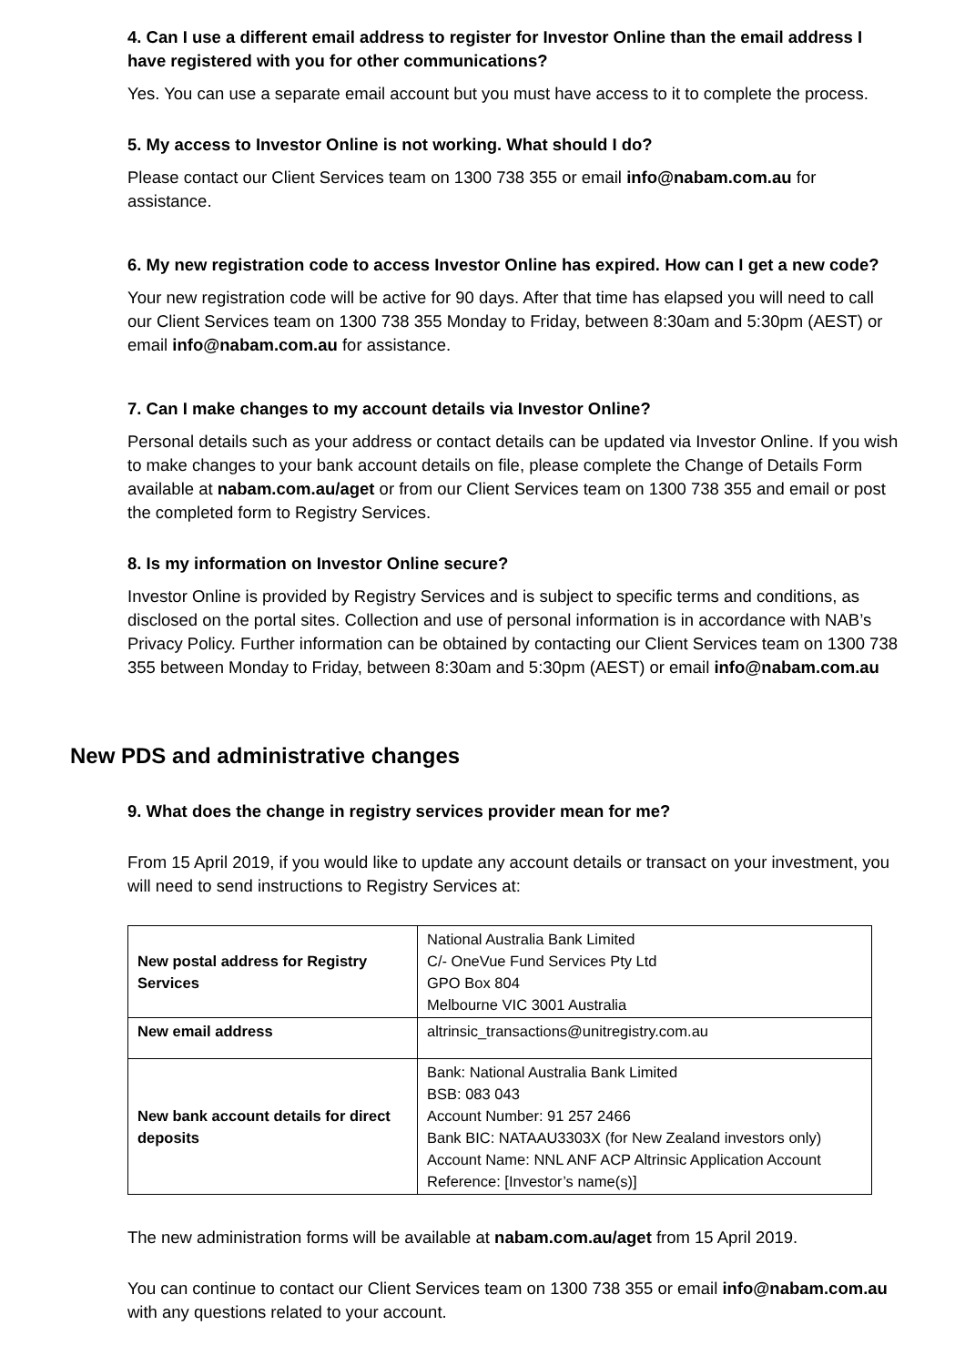4. Can I use a different email address to register for Investor Online than the email address I have registered with you for other communications?
Yes. You can use a separate email account but you must have access to it to complete the process.
5. My access to Investor Online is not working. What should I do?
Please contact our Client Services team on 1300 738 355 or email info@nabam.com.au for assistance.
6. My new registration code to access Investor Online has expired. How can I get a new code?
Your new registration code will be active for 90 days. After that time has elapsed you will need to call our Client Services team on 1300 738 355 Monday to Friday, between 8:30am and 5:30pm (AEST) or email info@nabam.com.au for assistance.
7. Can I make changes to my account details via Investor Online?
Personal details such as your address or contact details can be updated via Investor Online. If you wish to make changes to your bank account details on file, please complete the Change of Details Form available at nabam.com.au/aget or from our Client Services team on 1300 738 355 and email or post the completed form to Registry Services.
8. Is my information on Investor Online secure?
Investor Online is provided by Registry Services and is subject to specific terms and conditions, as disclosed on the portal sites. Collection and use of personal information is in accordance with NAB’s Privacy Policy. Further information can be obtained by contacting our Client Services team on 1300 738 355 between Monday to Friday, between 8:30am and 5:30pm (AEST) or email info@nabam.com.au
New PDS and administrative changes
9. What does the change in registry services provider mean for me?
From 15 April 2019, if you would like to update any account details or transact on your investment, you will need to send instructions to Registry Services at:
| New postal address for Registry Services | National Australia Bank Limited C/- OneVue Fund Services Pty Ltd GPO Box 804 Melbourne VIC 3001 Australia |
| New email address | altrinsic_transactions@unitregistry.com.au |
| New bank account details for direct deposits | Bank: National Australia Bank Limited BSB: 083 043 Account Number: 91 257 2466 Bank BIC: NATAAU3303X (for New Zealand investors only) Account Name: NNL ANF ACP Altrinsic Application Account Reference: [Investor’s name(s)] |
The new administration forms will be available at nabam.com.au/aget from 15 April 2019.
You can continue to contact our Client Services team on 1300 738 355 or email info@nabam.com.au with any questions related to your account.